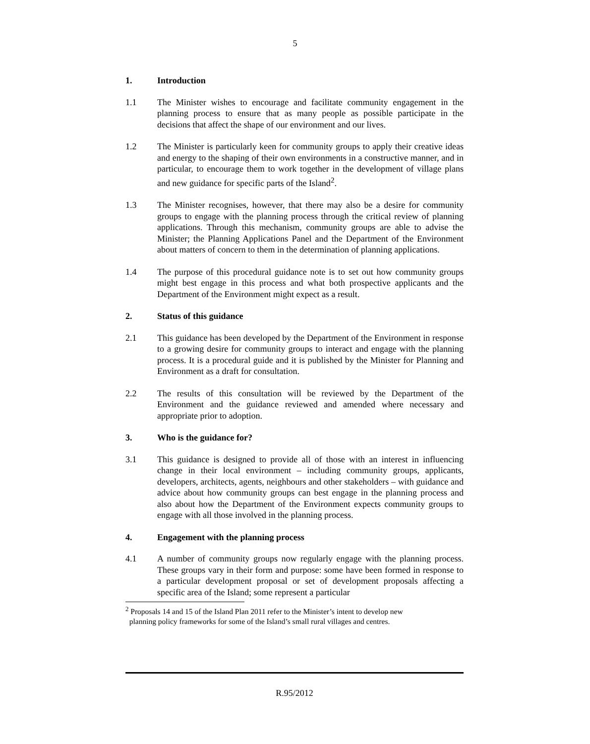5
1. Introduction
1.1 The Minister wishes to encourage and facilitate community engagement in the planning process to ensure that as many people as possible participate in the decisions that affect the shape of our environment and our lives.
1.2 The Minister is particularly keen for community groups to apply their creative ideas and energy to the shaping of their own environments in a constructive manner, and in particular, to encourage them to work together in the development of village plans and new guidance for specific parts of the Island<sup>2</sup>.
1.3 The Minister recognises, however, that there may also be a desire for community groups to engage with the planning process through the critical review of planning applications. Through this mechanism, community groups are able to advise the Minister; the Planning Applications Panel and the Department of the Environment about matters of concern to them in the determination of planning applications.
1.4 The purpose of this procedural guidance note is to set out how community groups might best engage in this process and what both prospective applicants and the Department of the Environment might expect as a result.
2. Status of this guidance
2.1 This guidance has been developed by the Department of the Environment in response to a growing desire for community groups to interact and engage with the planning process. It is a procedural guide and it is published by the Minister for Planning and Environment as a draft for consultation.
2.2 The results of this consultation will be reviewed by the Department of the Environment and the guidance reviewed and amended where necessary and appropriate prior to adoption.
3. Who is the guidance for?
3.1 This guidance is designed to provide all of those with an interest in influencing change in their local environment – including community groups, applicants, developers, architects, agents, neighbours and other stakeholders – with guidance and advice about how community groups can best engage in the planning process and also about how the Department of the Environment expects community groups to engage with all those involved in the planning process.
4. Engagement with the planning process
4.1 A number of community groups now regularly engage with the planning process. These groups vary in their form and purpose: some have been formed in response to a particular development proposal or set of development proposals affecting a specific area of the Island; some represent a particular
<sup>2</sup> Proposals 14 and 15 of the Island Plan 2011 refer to the Minister’s intent to develop new
planning policy frameworks for some of the Island’s small rural villages and centres.
R.95/2012